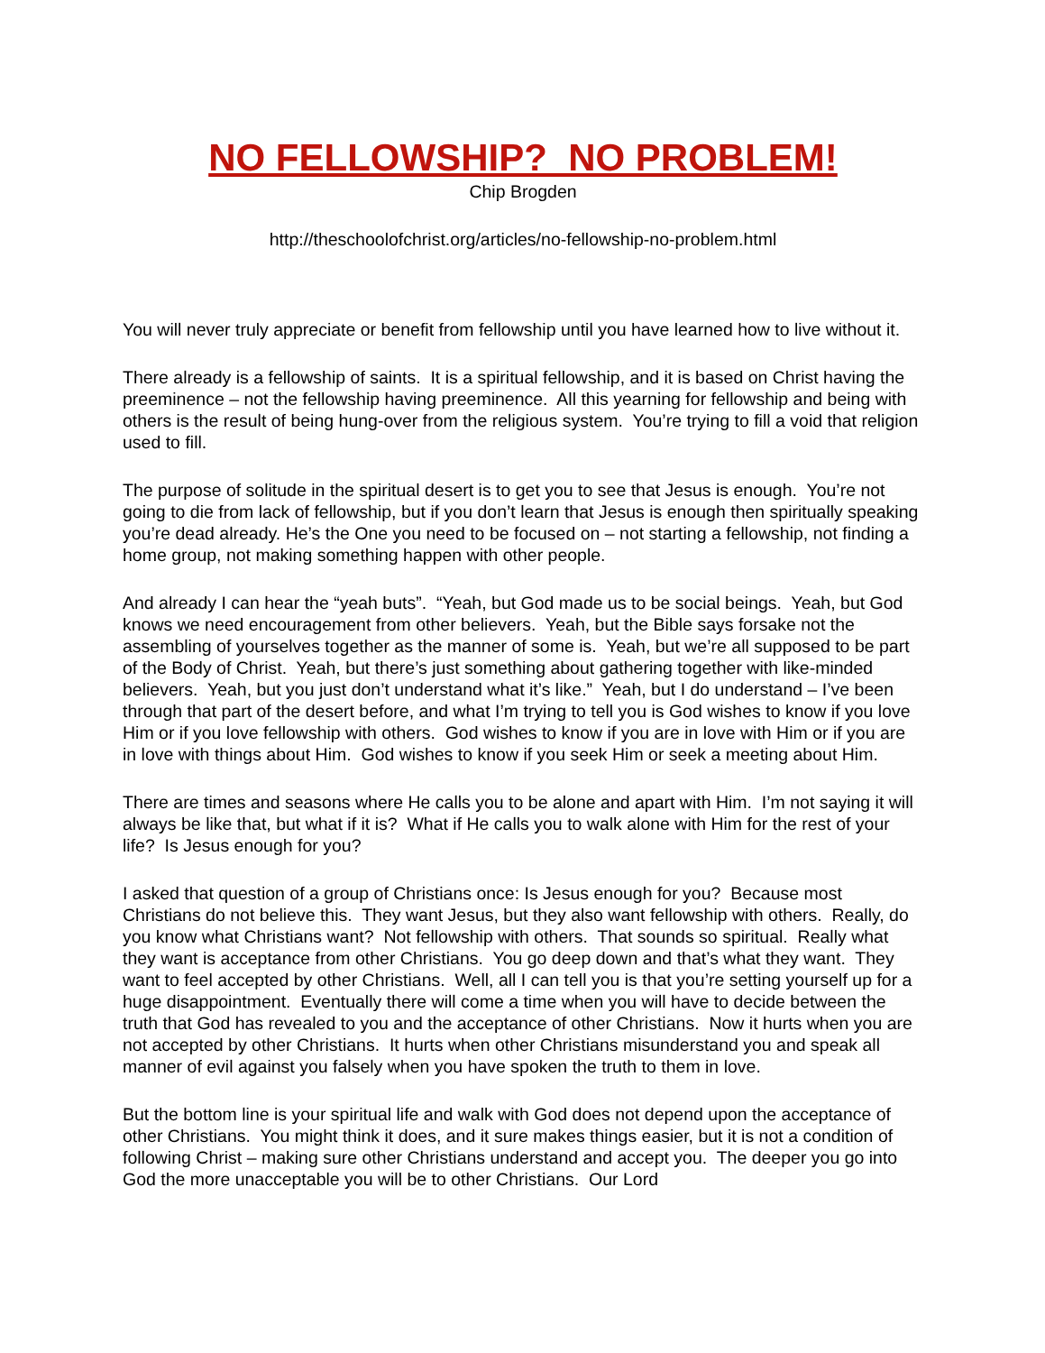NO FELLOWSHIP? NO PROBLEM!
Chip Brogden
http://theschoolofchrist.org/articles/no-fellowship-no-problem.html
You will never truly appreciate or benefit from fellowship until you have learned how to live without it.
There already is a fellowship of saints. It is a spiritual fellowship, and it is based on Christ having the preeminence – not the fellowship having preeminence. All this yearning for fellowship and being with others is the result of being hung-over from the religious system. You’re trying to fill a void that religion used to fill.
The purpose of solitude in the spiritual desert is to get you to see that Jesus is enough. You’re not going to die from lack of fellowship, but if you don’t learn that Jesus is enough then spiritually speaking you’re dead already. He’s the One you need to be focused on – not starting a fellowship, not finding a home group, not making something happen with other people.
And already I can hear the “yeah buts”. “Yeah, but God made us to be social beings. Yeah, but God knows we need encouragement from other believers. Yeah, but the Bible says forsake not the assembling of yourselves together as the manner of some is. Yeah, but we’re all supposed to be part of the Body of Christ. Yeah, but there’s just something about gathering together with like-minded believers. Yeah, but you just don’t understand what it’s like.” Yeah, but I do understand – I’ve been through that part of the desert before, and what I’m trying to tell you is God wishes to know if you love Him or if you love fellowship with others. God wishes to know if you are in love with Him or if you are in love with things about Him. God wishes to know if you seek Him or seek a meeting about Him.
There are times and seasons where He calls you to be alone and apart with Him. I’m not saying it will always be like that, but what if it is? What if He calls you to walk alone with Him for the rest of your life? Is Jesus enough for you?
I asked that question of a group of Christians once: Is Jesus enough for you? Because most Christians do not believe this. They want Jesus, but they also want fellowship with others. Really, do you know what Christians want? Not fellowship with others. That sounds so spiritual. Really what they want is acceptance from other Christians. You go deep down and that’s what they want. They want to feel accepted by other Christians. Well, all I can tell you is that you’re setting yourself up for a huge disappointment. Eventually there will come a time when you will have to decide between the truth that God has revealed to you and the acceptance of other Christians. Now it hurts when you are not accepted by other Christians. It hurts when other Christians misunderstand you and speak all manner of evil against you falsely when you have spoken the truth to them in love.
But the bottom line is your spiritual life and walk with God does not depend upon the acceptance of other Christians. You might think it does, and it sure makes things easier, but it is not a condition of following Christ – making sure other Christians understand and accept you. The deeper you go into God the more unacceptable you will be to other Christians. Our Lord